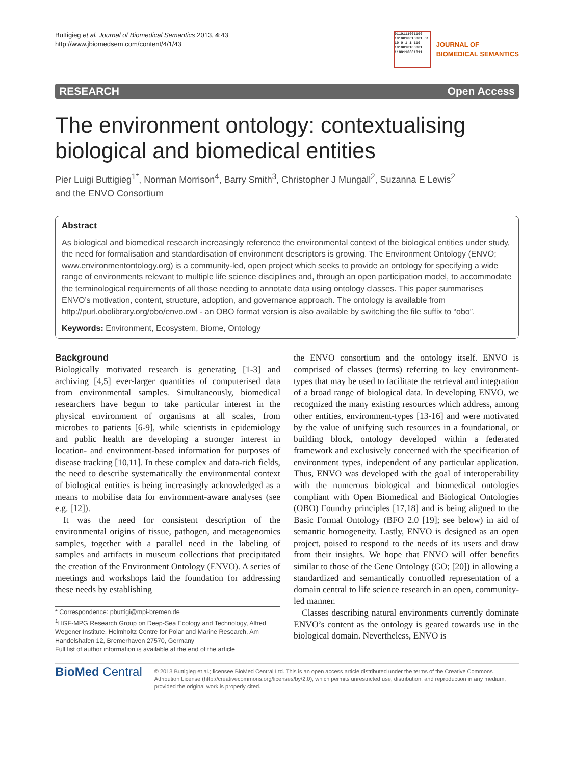Buttigieg et al. Journal of Biomedical Semantics 2013, 4:43
http://www.jbiomedsem.com/content/4/1/43
0110111001100 1010010010001 01 10 0 1 1 110 1010010100001 1100110001011
JOURNAL OF
BIOMEDICAL SEMANTICS
RESEARCH Open Access
The environment ontology: contextualising biological and biomedical entities
Pier Luigi Buttigieg<sup>1*</sup>, Norman Morrison<sup>4</sup>, Barry Smith<sup>3</sup>, Christopher J Mungall<sup>2</sup>, Suzanna E Lewis<sup>2</sup>
and the ENVO Consortium
Abstract
As biological and biomedical research increasingly reference the environmental context of the biological entities under study, the need for formalisation and standardisation of environment descriptors is growing. The Environment Ontology (ENVO; www.environmentontology.org) is a community-led, open project which seeks to provide an ontology for specifying a wide range of environments relevant to multiple life science disciplines and, through an open participation model, to accommodate the terminological requirements of all those needing to annotate data using ontology classes. This paper summarises ENVO’s motivation, content, structure, adoption, and governance approach. The ontology is available from http://purl.obolibrary.org/obo/envo.owl - an OBO format version is also available by switching the file suffix to “obo”.
Keywords: Environment, Ecosystem, Biome, Ontology
Background
Biologically motivated research is generating [1-3] and archiving [4,5] ever-larger quantities of computerised data from environmental samples. Simultaneously, biomedical researchers have begun to take particular interest in the physical environment of organisms at all scales, from microbes to patients [6-9], while scientists in epidemiology and public health are developing a stronger interest in location- and environment-based information for purposes of disease tracking [10,11]. In these complex and data-rich fields, the need to describe systematically the environmental context of biological entities is being increasingly acknowledged as a means to mobilise data for environment-aware analyses (see e.g. [12]).
It was the need for consistent description of the environmental origins of tissue, pathogen, and metagenomics samples, together with a parallel need in the labeling of samples and artifacts in museum collections that precipitated the creation of the Environment Ontology (ENVO). A series of meetings and workshops laid the foundation for addressing these needs by establishing
* Correspondence: pbuttigi@mpi-bremen.de
<sup>1</sup>HGF-MPG Research Group on Deep-Sea Ecology and Technology, Alfred Wegener Institute, Helmholtz Centre for Polar and Marine Research, Am Handelshafen 12, Bremerhaven 27570, Germany
Full list of author information is available at the end of the article
the ENVO consortium and the ontology itself. ENVO is comprised of classes (terms) referring to key environment-types that may be used to facilitate the retrieval and integration of a broad range of biological data. In developing ENVO, we recognized the many existing resources which address, among other entities, environment-types [13-16] and were motivated by the value of unifying such resources in a foundational, or building block, ontology developed within a federated framework and exclusively concerned with the specification of environment types, independent of any particular application. Thus, ENVO was developed with the goal of interoperability with the numerous biological and biomedical ontologies compliant with Open Biomedical and Biological Ontologies (OBO) Foundry principles [17,18] and is being aligned to the Basic Formal Ontology (BFO 2.0 [19]; see below) in aid of semantic homogeneity. Lastly, ENVO is designed as an open project, poised to respond to the needs of its users and draw from their insights. We hope that ENVO will offer benefits similar to those of the Gene Ontology (GO; [20]) in allowing a standardized and semantically controlled representation of a domain central to life science research in an open, community-led manner.
Classes describing natural environments currently dominate ENVO’s content as the ontology is geared towards use in the biological domain. Nevertheless, ENVO is
BioMed Central
© 2013 Buttigieg et al.; licensee BioMed Central Ltd. This is an open access article distributed under the terms of the Creative Commons Attribution License (http://creativecommons.org/licenses/by/2.0), which permits unrestricted use, distribution, and reproduction in any medium, provided the original work is properly cited.